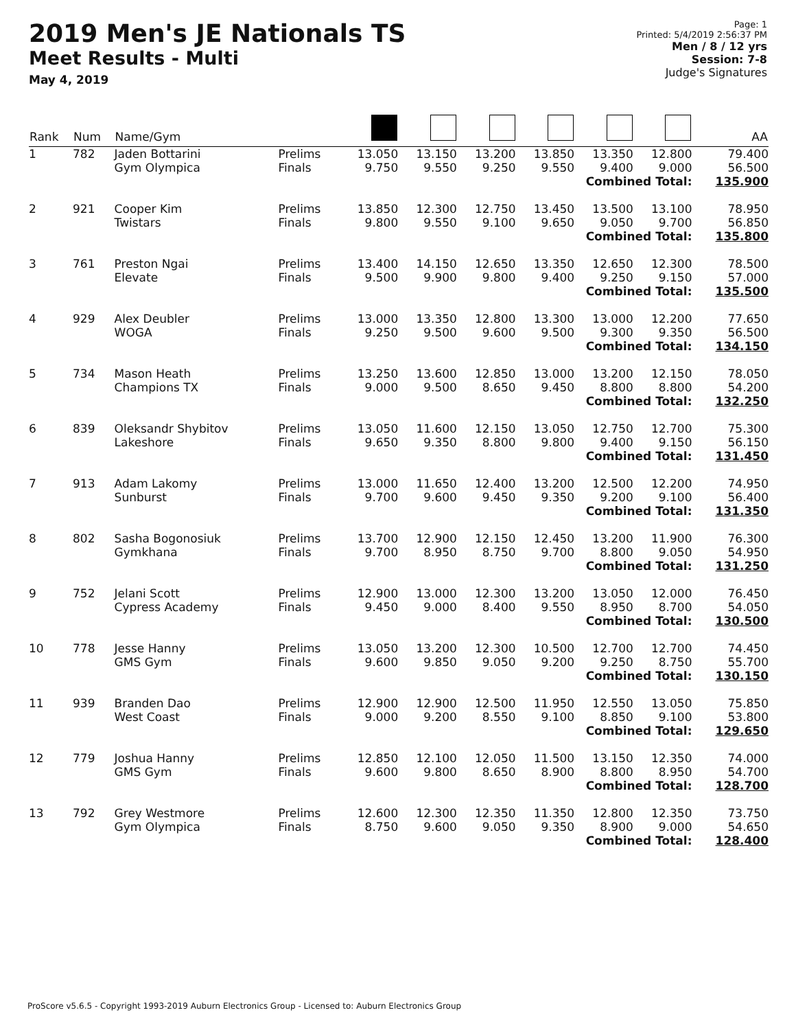2019 Men's JE Nationals TS
Meet Results - Multi
May 4, 2019
Page: 1
Printed: 5/4/2019 2:56:37 PM
Men / 8 / 12 yrs
Session: 7-8
Judge's Signatures
| Rank | Num | Name/Gym | | | | | | | | AA |
| --- | --- | --- | --- | --- | --- | --- | --- | --- | --- | --- |
| 1 | 782 | Jaden Bottarini Gym Olympica | Prelims Finals | 13.050 9.750 | 13.150 9.550 | 13.200 9.250 | 13.850 9.550 | 13.350 9.400 | 12.800 9.000 | 79.400 56.500 |
| Combined Total: | | | | | | | | | | 135.900 |
| 2 | 921 | Cooper Kim Twistars | Prelims Finals | 13.850 9.800 | 12.300 9.550 | 12.750 9.100 | 13.450 9.650 | 13.500 9.050 | 13.100 9.700 | 78.950 56.850 |
| Combined Total: | | | | | | | | | | 135.800 |
| 3 | 761 | Preston Ngai Elevate | Prelims Finals | 13.400 9.500 | 14.150 9.900 | 12.650 9.800 | 13.350 9.400 | 12.650 9.250 | 12.300 9.150 | 78.500 57.000 |
| Combined Total: | | | | | | | | | | 135.500 |
| 4 | 929 | Alex Deubler WOGA | Prelims Finals | 13.000 9.250 | 13.350 9.500 | 12.800 9.600 | 13.300 9.500 | 13.000 9.300 | 12.200 9.350 | 77.650 56.500 |
| Combined Total: | | | | | | | | | | 134.150 |
| 5 | 734 | Mason Heath Champions TX | Prelims Finals | 13.250 9.000 | 13.600 9.500 | 12.850 8.650 | 13.000 9.450 | 13.200 8.800 | 12.150 8.800 | 78.050 54.200 |
| Combined Total: | | | | | | | | | | 132.250 |
| 6 | 839 | Oleksandr Shybitov Lakeshore | Prelims Finals | 13.050 9.650 | 11.600 9.350 | 12.150 8.800 | 13.050 9.800 | 12.750 9.400 | 12.700 9.150 | 75.300 56.150 |
| Combined Total: | | | | | | | | | | 131.450 |
| 7 | 913 | Adam Lakomy Sunburst | Prelims Finals | 13.000 9.700 | 11.650 9.600 | 12.400 9.450 | 13.200 9.350 | 12.500 9.200 | 12.200 9.100 | 74.950 56.400 |
| Combined Total: | | | | | | | | | | 131.350 |
| 8 | 802 | Sasha Bogonosiuk Gymkhana | Prelims Finals | 13.700 9.700 | 12.900 8.950 | 12.150 8.750 | 12.450 9.700 | 13.200 8.800 | 11.900 9.050 | 76.300 54.950 |
| Combined Total: | | | | | | | | | | 131.250 |
| 9 | 752 | Jelani Scott Cypress Academy | Prelims Finals | 12.900 9.450 | 13.000 9.000 | 12.300 8.400 | 13.200 9.550 | 13.050 8.950 | 12.000 8.700 | 76.450 54.050 |
| Combined Total: | | | | | | | | | | 130.500 |
| 10 | 778 | Jesse Hanny GMS Gym | Prelims Finals | 13.050 9.600 | 13.200 9.850 | 12.300 9.050 | 10.500 9.200 | 12.700 9.250 | 12.700 8.750 | 74.450 55.700 |
| Combined Total: | | | | | | | | | | 130.150 |
| 11 | 939 | Branden Dao West Coast | Prelims Finals | 12.900 9.000 | 12.900 9.200 | 12.500 8.550 | 11.950 9.100 | 12.550 8.850 | 13.050 9.100 | 75.850 53.800 |
| Combined Total: | | | | | | | | | | 129.650 |
| 12 | 779 | Joshua Hanny GMS Gym | Prelims Finals | 12.850 9.600 | 12.100 9.800 | 12.050 8.650 | 11.500 8.900 | 13.150 8.800 | 12.350 8.950 | 74.000 54.700 |
| Combined Total: | | | | | | | | | | 128.700 |
| 13 | 792 | Grey Westmore Gym Olympica | Prelims Finals | 12.600 8.750 | 12.300 9.600 | 12.350 9.050 | 11.350 9.350 | 12.800 8.900 | 12.350 9.000 | 73.750 54.650 |
| Combined Total: | | | | | | | | | | 128.400 |
ProScore v5.6.5 - Copyright 1993-2019 Auburn Electronics Group - Licensed to: Auburn Electronics Group